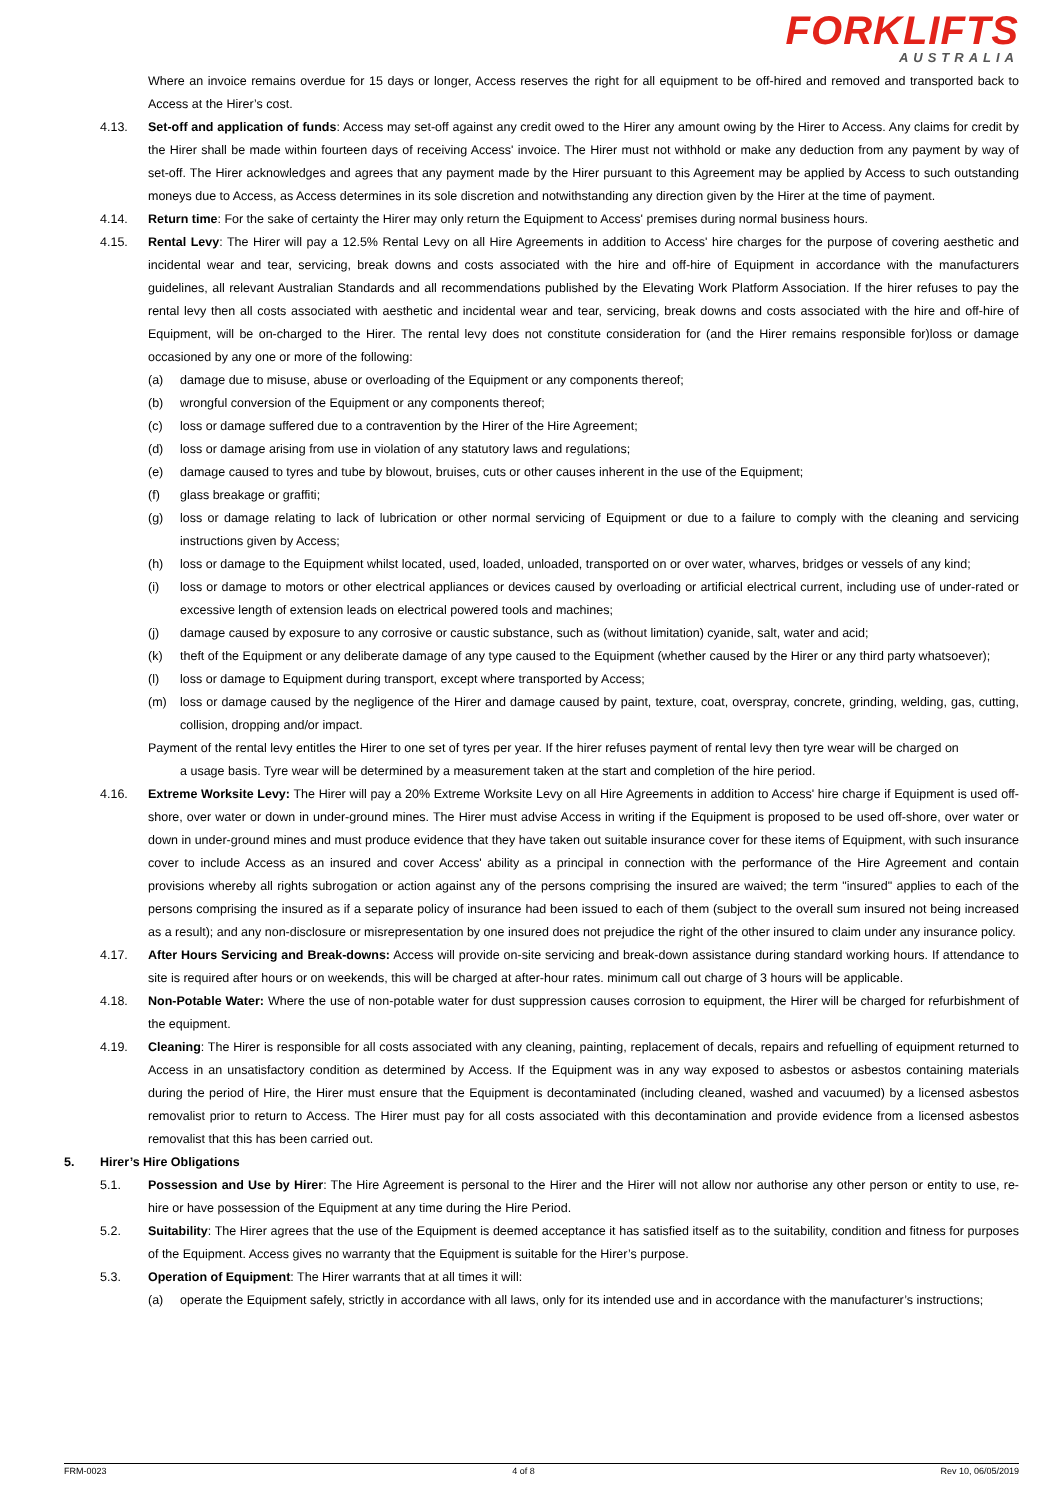FORKLIFTS
AUSTRALIA
Where an invoice remains overdue for 15 days or longer, Access reserves the right for all equipment to be off-hired and removed and transported back to Access at the Hirer’s cost.
4.13. Set-off and application of funds: Access may set-off against any credit owed to the Hirer any amount owing by the Hirer to Access. Any claims for credit by the Hirer shall be made within fourteen days of receiving Access' invoice. The Hirer must not withhold or make any deduction from any payment by way of set-off. The Hirer acknowledges and agrees that any payment made by the Hirer pursuant to this Agreement may be applied by Access to such outstanding moneys due to Access, as Access determines in its sole discretion and notwithstanding any direction given by the Hirer at the time of payment.
4.14. Return time: For the sake of certainty the Hirer may only return the Equipment to Access' premises during normal business hours.
4.15. Rental Levy: The Hirer will pay a 12.5% Rental Levy on all Hire Agreements in addition to Access' hire charges for the purpose of covering aesthetic and incidental wear and tear, servicing, break downs and costs associated with the hire and off-hire of Equipment in accordance with the manufacturers guidelines, all relevant Australian Standards and all recommendations published by the Elevating Work Platform Association. If the hirer refuses to pay the rental levy then all costs associated with aesthetic and incidental wear and tear, servicing, break downs and costs associated with the hire and off-hire of Equipment, will be on-charged to the Hirer. The rental levy does not constitute consideration for (and the Hirer remains responsible for)loss or damage occasioned by any one or more of the following:
(a) damage due to misuse, abuse or overloading of the Equipment or any components thereof;
(b) wrongful conversion of the Equipment or any components thereof;
(c) loss or damage suffered due to a contravention by the Hirer of the Hire Agreement;
(d) loss or damage arising from use in violation of any statutory laws and regulations;
(e) damage caused to tyres and tube by blowout, bruises, cuts or other causes inherent in the use of the Equipment;
(f) glass breakage or graffiti;
(g) loss or damage relating to lack of lubrication or other normal servicing of Equipment or due to a failure to comply with the cleaning and servicing instructions given by Access;
(h) loss or damage to the Equipment whilst located, used, loaded, unloaded, transported on or over water, wharves, bridges or vessels of any kind;
(i) loss or damage to motors or other electrical appliances or devices caused by overloading or artificial electrical current, including use of under-rated or excessive length of extension leads on electrical powered tools and machines;
(j) damage caused by exposure to any corrosive or caustic substance, such as (without limitation) cyanide, salt, water and acid;
(k) theft of the Equipment or any deliberate damage of any type caused to the Equipment (whether caused by the Hirer or any third party whatsoever);
(l) loss or damage to Equipment during transport, except where transported by Access;
(m) loss or damage caused by the negligence of the Hirer and damage caused by paint, texture, coat, overspray, concrete, grinding, welding, gas, cutting, collision, dropping and/or impact.
Payment of the rental levy entitles the Hirer to one set of tyres per year. If the hirer refuses payment of rental levy then tyre wear will be charged on
a usage basis. Tyre wear will be determined by a measurement taken at the start and completion of the hire period.
4.16. Extreme Worksite Levy: The Hirer will pay a 20% Extreme Worksite Levy on all Hire Agreements in addition to Access' hire charge if Equipment is used off-shore, over water or down in under-ground mines. The Hirer must advise Access in writing if the Equipment is proposed to be used off-shore, over water or down in under-ground mines and must produce evidence that they have taken out suitable insurance cover for these items of Equipment, with such insurance cover to include Access as an insured and cover Access' ability as a principal in connection with the performance of the Hire Agreement and contain provisions whereby all rights subrogation or action against any of the persons comprising the insured are waived; the term "insured" applies to each of the persons comprising the insured as if a separate policy of insurance had been issued to each of them (subject to the overall sum insured not being increased as a result); and any non-disclosure or misrepresentation by one insured does not prejudice the right of the other insured to claim under any insurance policy.
4.17. After Hours Servicing and Break-downs: Access will provide on-site servicing and break-down assistance during standard working hours. If attendance to site is required after hours or on weekends, this will be charged at after-hour rates. minimum call out charge of 3 hours will be applicable.
4.18. Non-Potable Water: Where the use of non-potable water for dust suppression causes corrosion to equipment, the Hirer will be charged for refurbishment of the equipment.
4.19. Cleaning: The Hirer is responsible for all costs associated with any cleaning, painting, replacement of decals, repairs and refuelling of equipment returned to Access in an unsatisfactory condition as determined by Access. If the Equipment was in any way exposed to asbestos or asbestos containing materials during the period of Hire, the Hirer must ensure that the Equipment is decontaminated (including cleaned, washed and vacuumed) by a licensed asbestos removalist prior to return to Access. The Hirer must pay for all costs associated with this decontamination and provide evidence from a licensed asbestos removalist that this has been carried out.
5. Hirer’s Hire Obligations
5.1. Possession and Use by Hirer: The Hire Agreement is personal to the Hirer and the Hirer will not allow nor authorise any other person or entity to use, re-hire or have possession of the Equipment at any time during the Hire Period.
5.2. Suitability: The Hirer agrees that the use of the Equipment is deemed acceptance it has satisfied itself as to the suitability, condition and fitness for purposes of the Equipment. Access gives no warranty that the Equipment is suitable for the Hirer’s purpose.
5.3. Operation of Equipment: The Hirer warrants that at all times it will:
(a) operate the Equipment safely, strictly in accordance with all laws, only for its intended use and in accordance with the manufacturer’s instructions;
FRM-0023 4 of 8 Rev 10, 06/05/2019